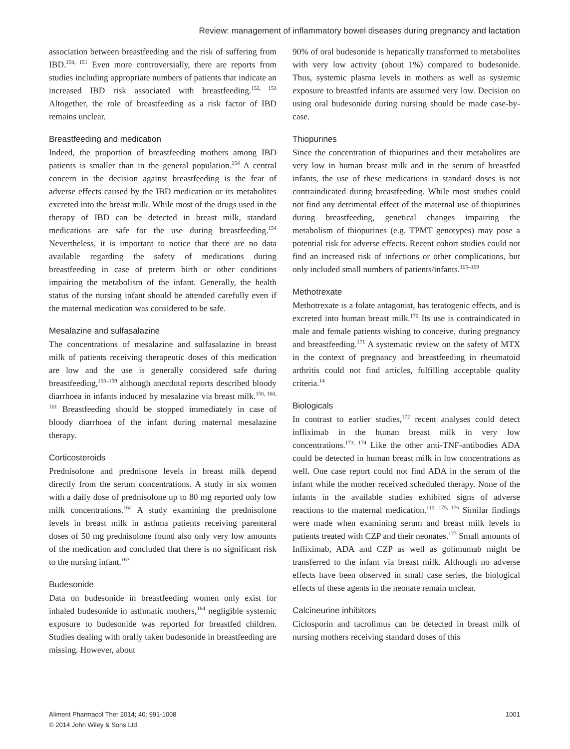Review: management of inflammatory bowel diseases during pregnancy and lactation
association between breastfeeding and the risk of suffering from IBD.<sup>150, 151</sup> Even more controversially, there are reports from studies including appropriate numbers of patients that indicate an increased IBD risk associated with breastfeeding.<sup>152, 153</sup> Altogether, the role of breastfeeding as a risk factor of IBD remains unclear.
Breastfeeding and medication
Indeed, the proportion of breastfeeding mothers among IBD patients is smaller than in the general population.<sup>154</sup> A central concern in the decision against breastfeeding is the fear of adverse effects caused by the IBD medication or its metabolites excreted into the breast milk. While most of the drugs used in the therapy of IBD can be detected in breast milk, standard medications are safe for the use during breastfeeding.<sup>154</sup> Nevertheless, it is important to notice that there are no data available regarding the safety of medications during breastfeeding in case of preterm birth or other conditions impairing the metabolism of the infant. Generally, the health status of the nursing infant should be attended carefully even if the maternal medication was considered to be safe.
Mesalazine and sulfasalazine
The concentrations of mesalazine and sulfasalazine in breast milk of patients receiving therapeutic doses of this medication are low and the use is generally considered safe during breastfeeding,<sup>155–159</sup> although anecdotal reports described bloody diarrhoea in infants induced by mesalazine via breast milk.<sup>156, 160, 161</sup> Breastfeeding should be stopped immediately in case of bloody diarrhoea of the infant during maternal mesalazine therapy.
Corticosteroids
Prednisolone and prednisone levels in breast milk depend directly from the serum concentrations. A study in six women with a daily dose of prednisolone up to 80 mg reported only low milk concentrations.<sup>162</sup> A study examining the prednisolone levels in breast milk in asthma patients receiving parenteral doses of 50 mg prednisolone found also only very low amounts of the medication and concluded that there is no significant risk to the nursing infant.<sup>163</sup>
Budesonide
Data on budesonide in breastfeeding women only exist for inhaled budesonide in asthmatic mothers,<sup>164</sup> negligible systemic exposure to budesonide was reported for breastfed children. Studies dealing with orally taken budesonide in breastfeeding are missing. However, about
90% of oral budesonide is hepatically transformed to metabolites with very low activity (about 1%) compared to budesonide. Thus, systemic plasma levels in mothers as well as systemic exposure to breastfed infants are assumed very low. Decision on using oral budesonide during nursing should be made case-by-case.
Thiopurines
Since the concentration of thiopurines and their metabolites are very low in human breast milk and in the serum of breastfed infants, the use of these medications in standard doses is not contraindicated during breastfeeding. While most studies could not find any detrimental effect of the maternal use of thiopurines during breastfeeding, genetical changes impairing the metabolism of thiopurines (e.g. TPMT genotypes) may pose a potential risk for adverse effects. Recent cohort studies could not find an increased risk of infections or other complications, but only included small numbers of patients/infants.<sup>165–169</sup>
Methotrexate
Methotrexate is a folate antagonist, has teratogenic effects, and is excreted into human breast milk.<sup>170</sup> Its use is contraindicated in male and female patients wishing to conceive, during pregnancy and breastfeeding.<sup>171</sup> A systematic review on the safety of MTX in the context of pregnancy and breastfeeding in rheumatoid arthritis could not find articles, fulfilling acceptable quality criteria.<sup>14</sup>
Biologicals
In contrast to earlier studies,<sup>172</sup> recent analyses could detect infliximab in the human breast milk in very low concentrations.<sup>173, 174</sup> Like the other anti-TNF-antibodies ADA could be detected in human breast milk in low concentrations as well. One case report could not find ADA in the serum of the infant while the mother received scheduled therapy. None of the infants in the available studies exhibited signs of adverse reactions to the maternal medication.<sup>110, 175, 176</sup> Similar findings were made when examining serum and breast milk levels in patients treated with CZP and their neonates.<sup>177</sup> Small amounts of Infliximab, ADA and CZP as well as golimumab might be transferred to the infant via breast milk. Although no adverse effects have been observed in small case series, the biological effects of these agents in the neonate remain unclear.
Calcineurine inhibitors
Ciclosporin and tacrolimus can be detected in breast milk of nursing mothers receiving standard doses of this
Aliment Pharmacol Ther 2014; 40: 991-1008
© 2014 John Wiley & Sons Ltd
1001